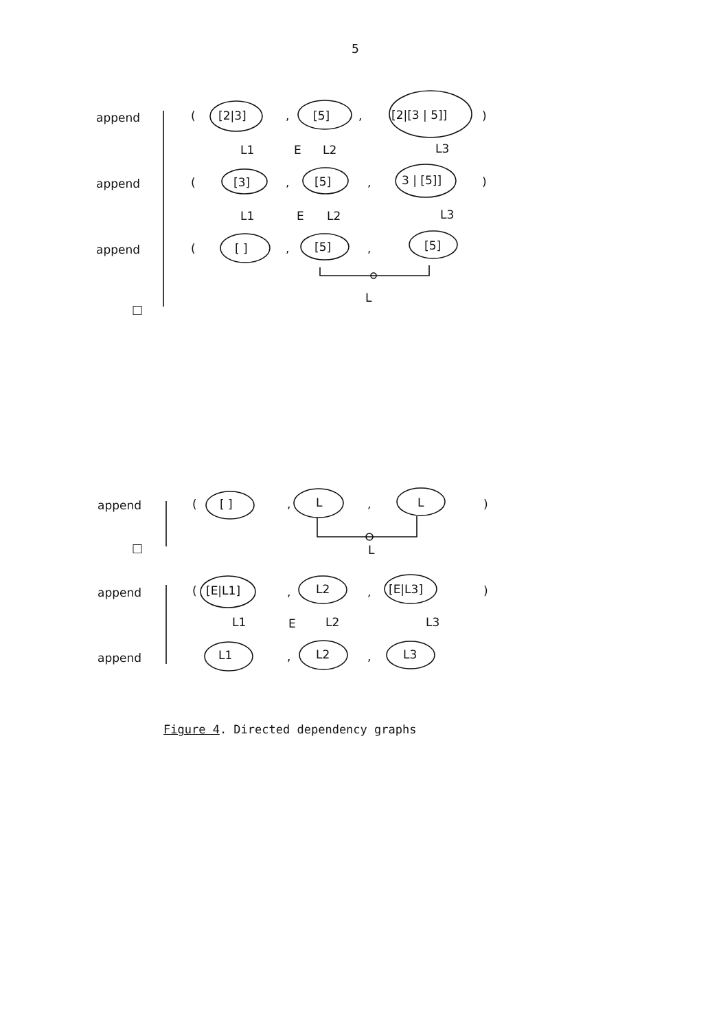5
append
append
append
□
(
[2|3]
,
[5]
,
[2|[3 | 5]]
)
L1
E
L2
L3
(
[3]
,
[5]
,
3 | [5]]
)
L1
E
L2
L3
(
[ ]
,
[5]
,
[5]
L
append
□
append
append
(
[ ]
,
L
,
L
)
L
(
[E|L1]
,
L2
,
[E|L3]
)
L1
E
L2
L3
L1
,
L2
,
L3
Figure 4. Directed dependency graphs